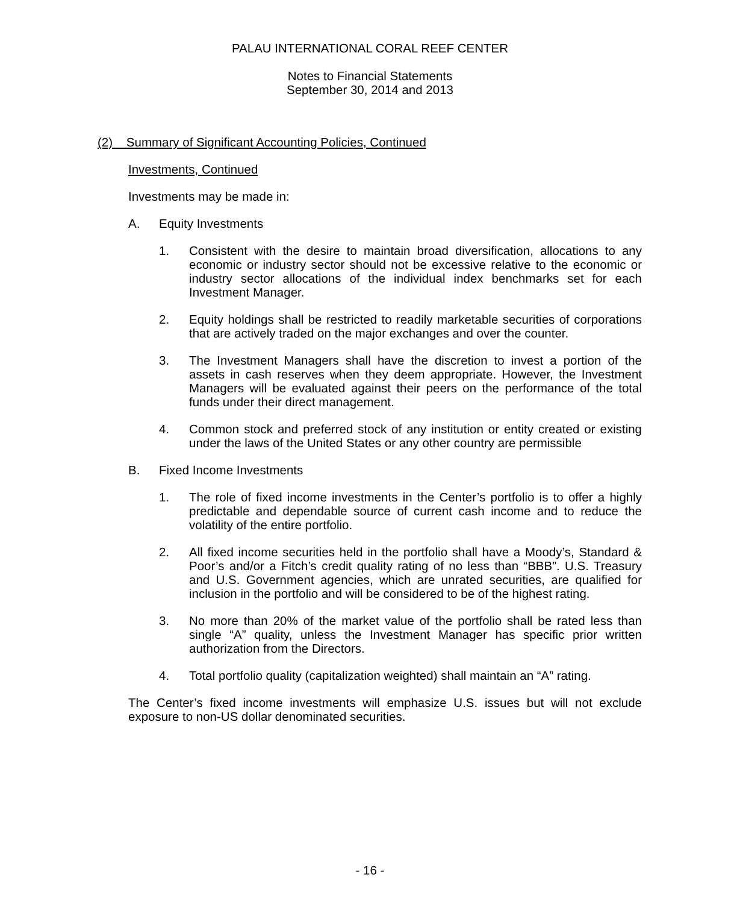PALAU INTERNATIONAL CORAL REEF CENTER
Notes to Financial Statements
September 30, 2014 and 2013
(2) Summary of Significant Accounting Policies, Continued
Investments, Continued
Investments may be made in:
A. Equity Investments
1. Consistent with the desire to maintain broad diversification, allocations to any economic or industry sector should not be excessive relative to the economic or industry sector allocations of the individual index benchmarks set for each Investment Manager.
2. Equity holdings shall be restricted to readily marketable securities of corporations that are actively traded on the major exchanges and over the counter.
3. The Investment Managers shall have the discretion to invest a portion of the assets in cash reserves when they deem appropriate. However, the Investment Managers will be evaluated against their peers on the performance of the total funds under their direct management.
4. Common stock and preferred stock of any institution or entity created or existing under the laws of the United States or any other country are permissible
B. Fixed Income Investments
1. The role of fixed income investments in the Center’s portfolio is to offer a highly predictable and dependable source of current cash income and to reduce the volatility of the entire portfolio.
2. All fixed income securities held in the portfolio shall have a Moody’s, Standard & Poor’s and/or a Fitch’s credit quality rating of no less than “BBB”. U.S. Treasury and U.S. Government agencies, which are unrated securities, are qualified for inclusion in the portfolio and will be considered to be of the highest rating.
3. No more than 20% of the market value of the portfolio shall be rated less than single “A” quality, unless the Investment Manager has specific prior written authorization from the Directors.
4. Total portfolio quality (capitalization weighted) shall maintain an “A” rating.
The Center’s fixed income investments will emphasize U.S. issues but will not exclude exposure to non-US dollar denominated securities.
- 16 -